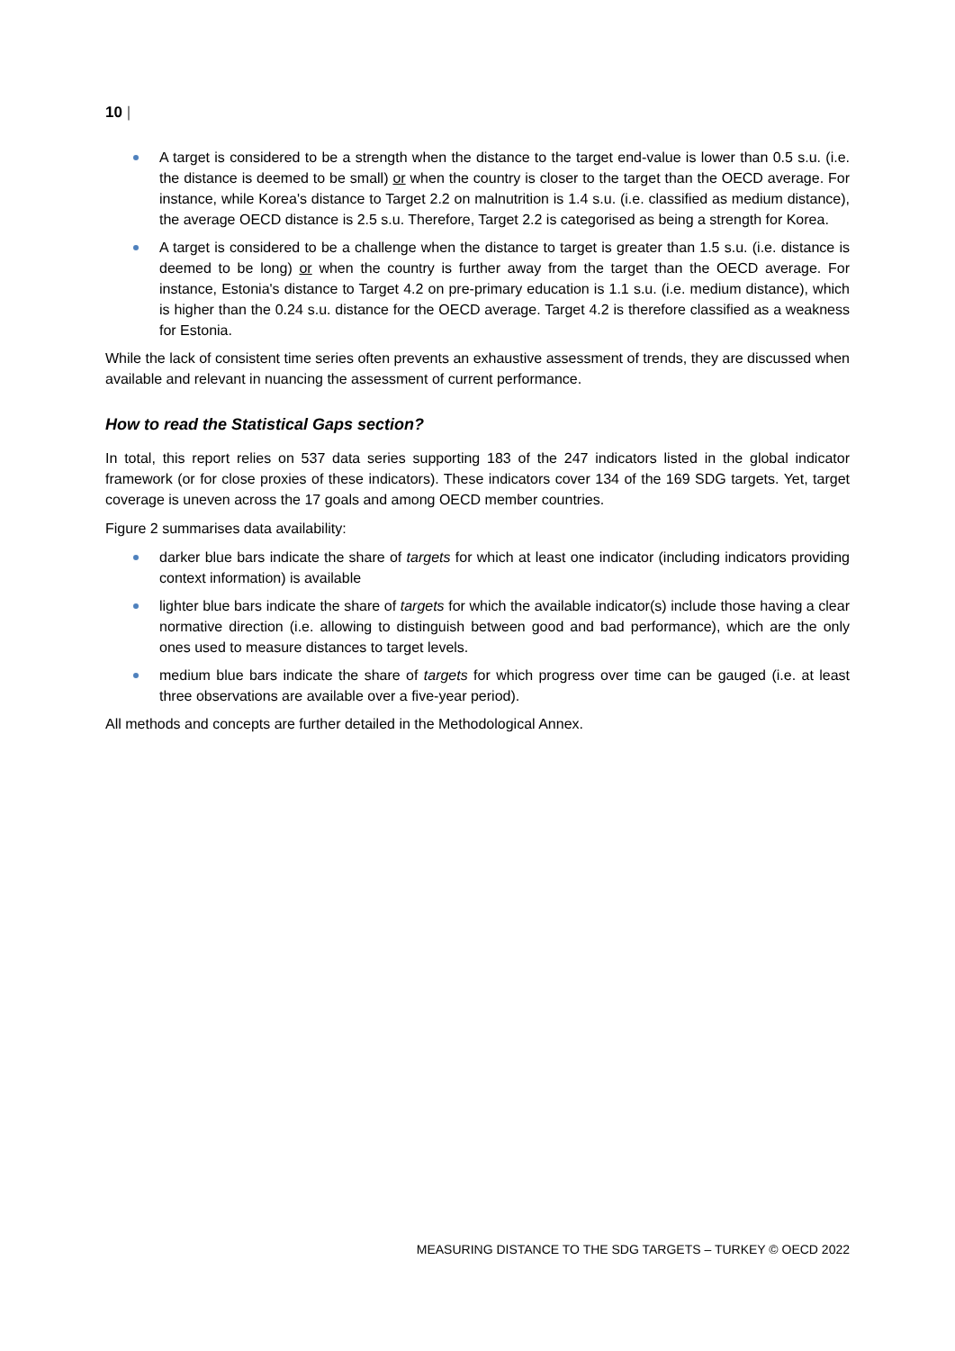10 |
A target is considered to be a strength when the distance to the target end-value is lower than 0.5 s.u. (i.e. the distance is deemed to be small) or when the country is closer to the target than the OECD average. For instance, while Korea's distance to Target 2.2 on malnutrition is 1.4 s.u. (i.e. classified as medium distance), the average OECD distance is 2.5 s.u. Therefore, Target 2.2 is categorised as being a strength for Korea.
A target is considered to be a challenge when the distance to target is greater than 1.5 s.u. (i.e. distance is deemed to be long) or when the country is further away from the target than the OECD average. For instance, Estonia's distance to Target 4.2 on pre-primary education is 1.1 s.u. (i.e. medium distance), which is higher than the 0.24 s.u. distance for the OECD average. Target 4.2 is therefore classified as a weakness for Estonia.
While the lack of consistent time series often prevents an exhaustive assessment of trends, they are discussed when available and relevant in nuancing the assessment of current performance.
How to read the Statistical Gaps section?
In total, this report relies on 537 data series supporting 183 of the 247 indicators listed in the global indicator framework (or for close proxies of these indicators). These indicators cover 134 of the 169 SDG targets. Yet, target coverage is uneven across the 17 goals and among OECD member countries.
Figure 2 summarises data availability:
darker blue bars indicate the share of targets for which at least one indicator (including indicators providing context information) is available
lighter blue bars indicate the share of targets for which the available indicator(s) include those having a clear normative direction (i.e. allowing to distinguish between good and bad performance), which are the only ones used to measure distances to target levels.
medium blue bars indicate the share of targets for which progress over time can be gauged (i.e. at least three observations are available over a five-year period).
All methods and concepts are further detailed in the Methodological Annex.
MEASURING DISTANCE TO THE SDG TARGETS – TURKEY © OECD 2022